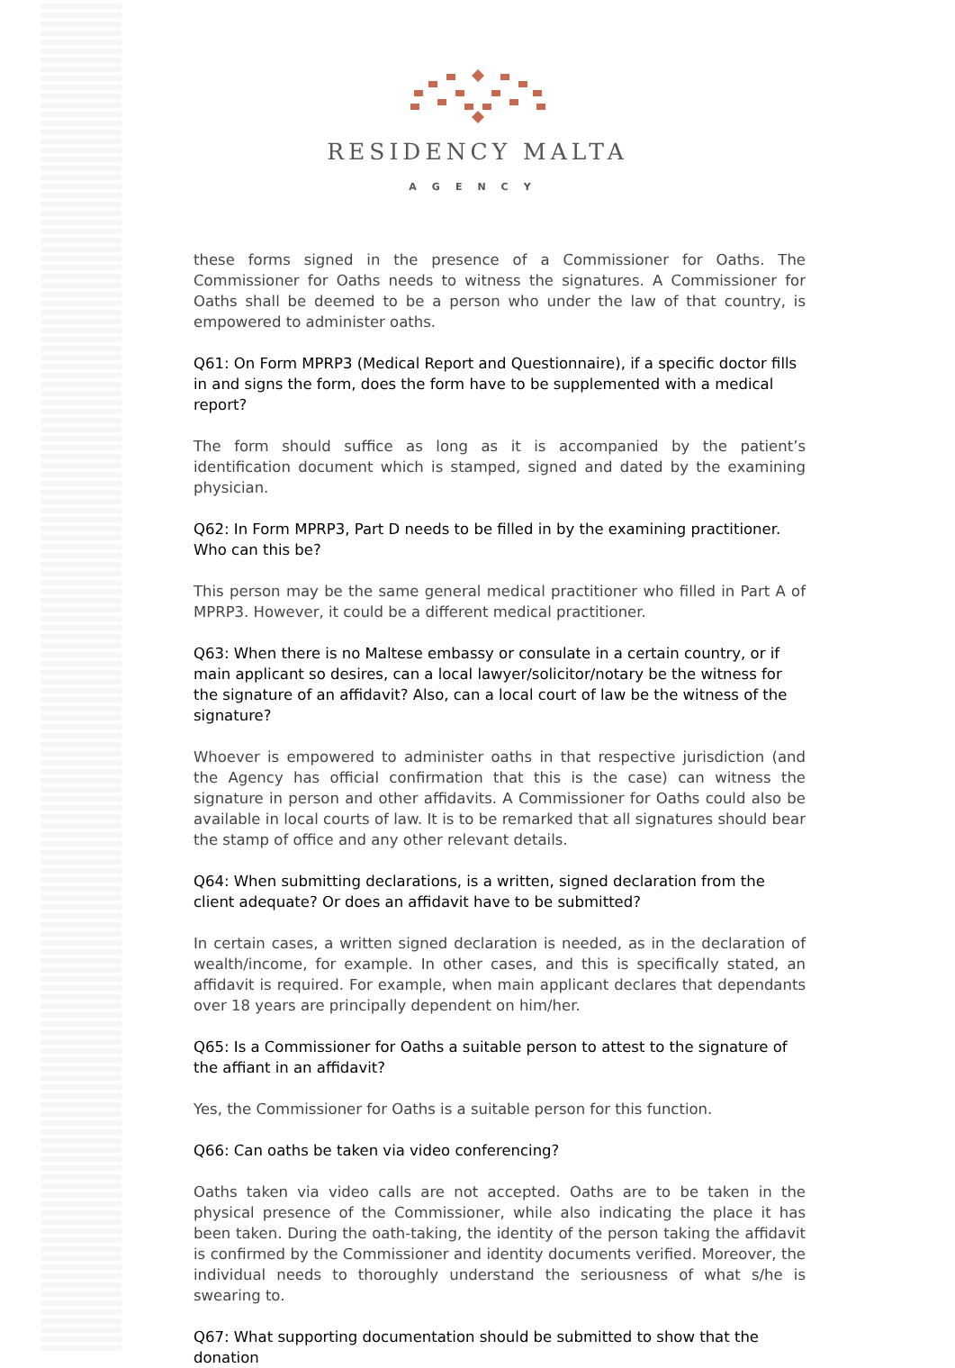RESIDENCY MALTA
AGENCY
these forms signed in the presence of a Commissioner for Oaths. The Commissioner for Oaths needs to witness the signatures. A Commissioner for Oaths shall be deemed to be a person who under the law of that country, is empowered to administer oaths.
Q61: On Form MPRP3 (Medical Report and Questionnaire), if a specific doctor fills in and signs the form, does the form have to be supplemented with a medical report?
The form should suffice as long as it is accompanied by the patient’s identification document which is stamped, signed and dated by the examining physician.
Q62: In Form MPRP3, Part D needs to be filled in by the examining practitioner. Who can this be?
This person may be the same general medical practitioner who filled in Part A of MPRP3. However, it could be a different medical practitioner.
Q63: When there is no Maltese embassy or consulate in a certain country, or if main applicant so desires, can a local lawyer/solicitor/notary be the witness for the signature of an affidavit? Also, can a local court of law be the witness of the signature?
Whoever is empowered to administer oaths in that respective jurisdiction (and the Agency has official confirmation that this is the case) can witness the signature in person and other affidavits. A Commissioner for Oaths could also be available in local courts of law. It is to be remarked that all signatures should bear the stamp of office and any other relevant details.
Q64: When submitting declarations, is a written, signed declaration from the client adequate? Or does an affidavit have to be submitted?
In certain cases, a written signed declaration is needed, as in the declaration of wealth/income, for example. In other cases, and this is specifically stated, an affidavit is required. For example, when main applicant declares that dependants over 18 years are principally dependent on him/her.
Q65: Is a Commissioner for Oaths a suitable person to attest to the signature of the affiant in an affidavit?
Yes, the Commissioner for Oaths is a suitable person for this function.
Q66: Can oaths be taken via video conferencing?
Oaths taken via video calls are not accepted. Oaths are to be taken in the physical presence of the Commissioner, while also indicating the place it has been taken. During the oath-taking, the identity of the person taking the affidavit is confirmed by the Commissioner and identity documents verified. Moreover, the individual needs to thoroughly understand the seriousness of what s/he is swearing to.
Q67: What supporting documentation should be submitted to show that the donation